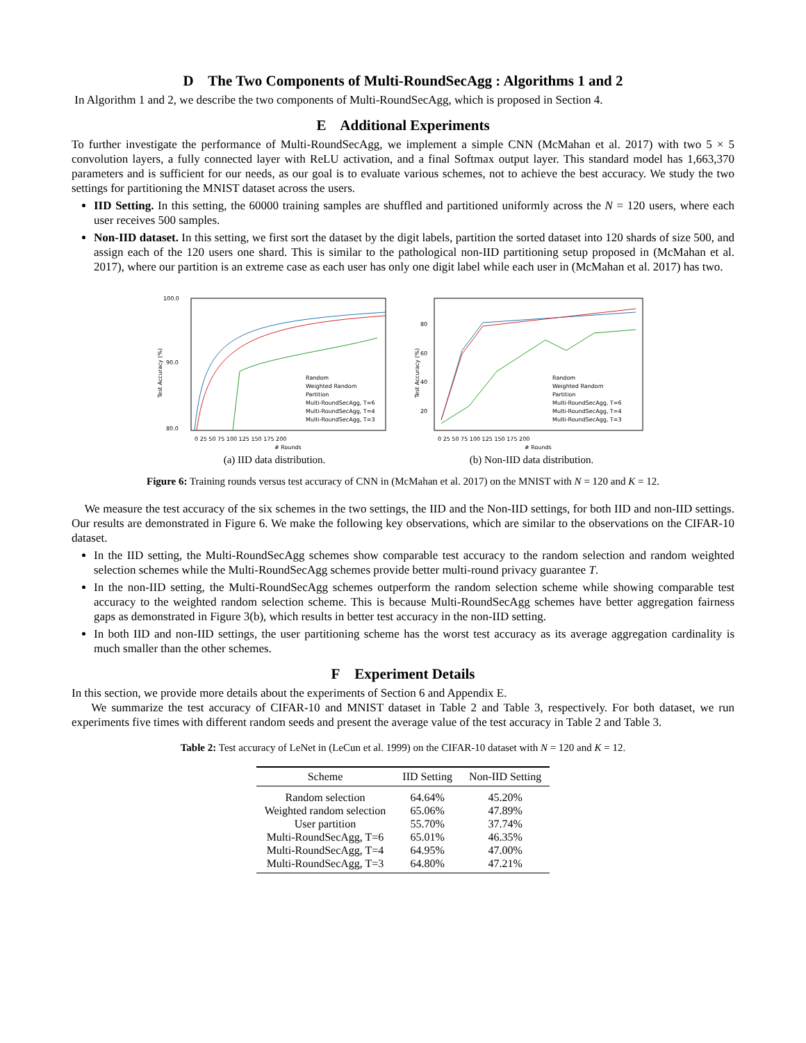D The Two Components of Multi-RoundSecAgg : Algorithms 1 and 2
In Algorithm 1 and 2, we describe the two components of Multi-RoundSecAgg, which is proposed in Section 4.
E Additional Experiments
To further investigate the performance of Multi-RoundSecAgg, we implement a simple CNN (McMahan et al. 2017) with two 5 × 5 convolution layers, a fully connected layer with ReLU activation, and a final Softmax output layer. This standard model has 1,663,370 parameters and is sufficient for our needs, as our goal is to evaluate various schemes, not to achieve the best accuracy. We study the two settings for partitioning the MNIST dataset across the users.
IID Setting. In this setting, the 60000 training samples are shuffled and partitioned uniformly across the N = 120 users, where each user receives 500 samples.
Non-IID dataset. In this setting, we first sort the dataset by the digit labels, partition the sorted dataset into 120 shards of size 500, and assign each of the 120 users one shard. This is similar to the pathological non-IID partitioning setup proposed in (McMahan et al. 2017), where our partition is an extreme case as each user has only one digit label while each user in (McMahan et al. 2017) has two.
100.0
90.0
80.0
Test Accuracy (%)
0 25 50 75 100 125 150 175 200
# Rounds
Random
Weighted Random
Partition
Multi-RoundSecAgg, T=6
Multi-RoundSecAgg, T=4
Multi-RoundSecAgg, T=3
(a) IID data distribution.
80
60
40
20
Test Accuracy (%)
0 25 50 75 100 125 150 175 200
# Rounds
Random
Weighted Random
Partition
Multi-RoundSecAgg, T=6
Multi-RoundSecAgg, T=4
Multi-RoundSecAgg, T=3
(b) Non-IID data distribution.
Figure 6: Training rounds versus test accuracy of CNN in (McMahan et al. 2017) on the MNIST with N = 120 and K = 12.
We measure the test accuracy of the six schemes in the two settings, the IID and the Non-IID settings, for both IID and non-IID settings. Our results are demonstrated in Figure 6. We make the following key observations, which are similar to the observations on the CIFAR-10 dataset.
In the IID setting, the Multi-RoundSecAgg schemes show comparable test accuracy to the random selection and random weighted selection schemes while the Multi-RoundSecAgg schemes provide better multi-round privacy guarantee T.
In the non-IID setting, the Multi-RoundSecAgg schemes outperform the random selection scheme while showing comparable test accuracy to the weighted random selection scheme. This is because Multi-RoundSecAgg schemes have better aggregation fairness gaps as demonstrated in Figure 3(b), which results in better test accuracy in the non-IID setting.
In both IID and non-IID settings, the user partitioning scheme has the worst test accuracy as its average aggregation cardinality is much smaller than the other schemes.
F Experiment Details
In this section, we provide more details about the experiments of Section 6 and Appendix E.
We summarize the test accuracy of CIFAR-10 and MNIST dataset in Table 2 and Table 3, respectively. For both dataset, we run experiments five times with different random seeds and present the average value of the test accuracy in Table 2 and Table 3.
Table 2: Test accuracy of LeNet in (LeCun et al. 1999) on the CIFAR-10 dataset with N = 120 and K = 12.
| Scheme | IID Setting | Non-IID Setting |
| --- | --- | --- |
| Random selection | 64.64% | 45.20% |
| Weighted random selection | 65.06% | 47.89% |
| User partition | 55.70% | 37.74% |
| Multi-RoundSecAgg, T=6 | 65.01% | 46.35% |
| Multi-RoundSecAgg, T=4 | 64.95% | 47.00% |
| Multi-RoundSecAgg, T=3 | 64.80% | 47.21% |